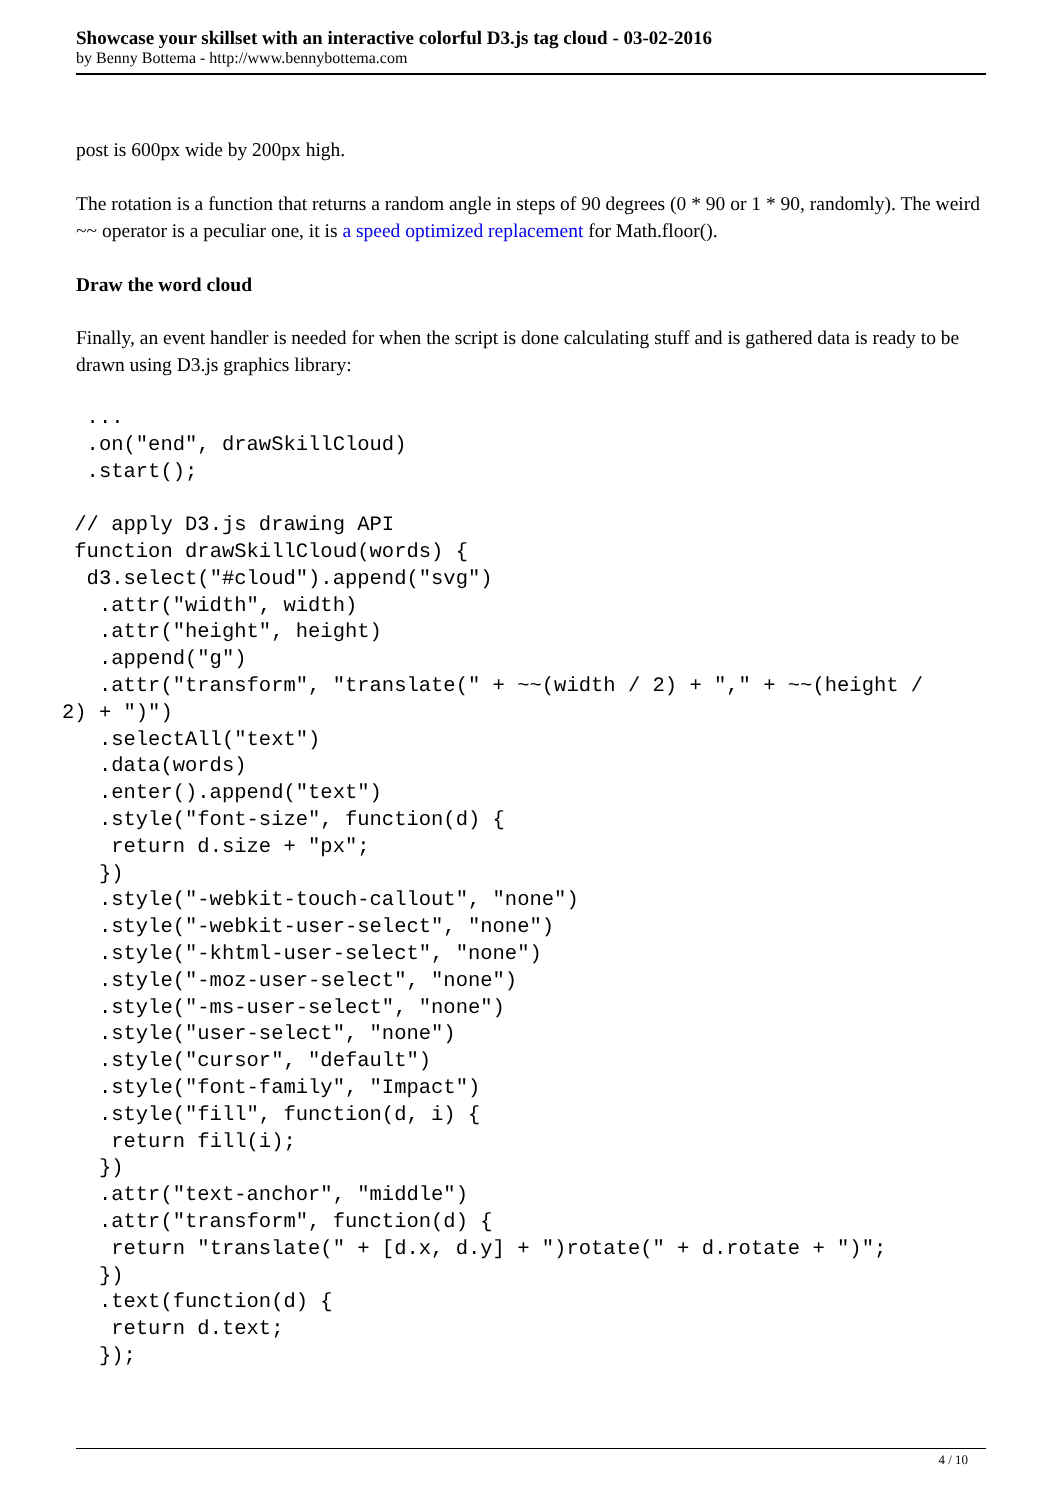Showcase your skillset with an interactive colorful D3.js tag cloud - 03-02-2016
by Benny Bottema - http://www.bennybottema.com
post is 600px wide by 200px high.
The rotation is a function that returns a random angle in steps of 90 degrees (0 * 90 or 1 * 90, randomly). The weird ~~ operator is a peculiar one, it is a speed optimized replacement for Math.floor().
Draw the word cloud
Finally, an event handler is needed for when the script is done calculating stuff and is gathered data is ready to be drawn using D3.js graphics library:
  ...
  .on("end", drawSkillCloud)
  .start();

 // apply D3.js drawing API
 function drawSkillCloud(words) {
  d3.select("#cloud").append("svg")
   .attr("width", width)
   .attr("height", height)
   .append("g")
   .attr("transform", "translate(" + ~~(width / 2) + "," + ~~(height /
2) + ")")
   .selectAll("text")
   .data(words)
   .enter().append("text")
   .style("font-size", function(d) {
    return d.size + "px";
   })
   .style("-webkit-touch-callout", "none")
   .style("-webkit-user-select", "none")
   .style("-khtml-user-select", "none")
   .style("-moz-user-select", "none")
   .style("-ms-user-select", "none")
   .style("user-select", "none")
   .style("cursor", "default")
   .style("font-family", "Impact")
   .style("fill", function(d, i) {
    return fill(i);
   })
   .attr("text-anchor", "middle")
   .attr("transform", function(d) {
    return "translate(" + [d.x, d.y] + ")rotate(" + d.rotate + ")";
   })
   .text(function(d) {
    return d.text;
   });
4 / 10